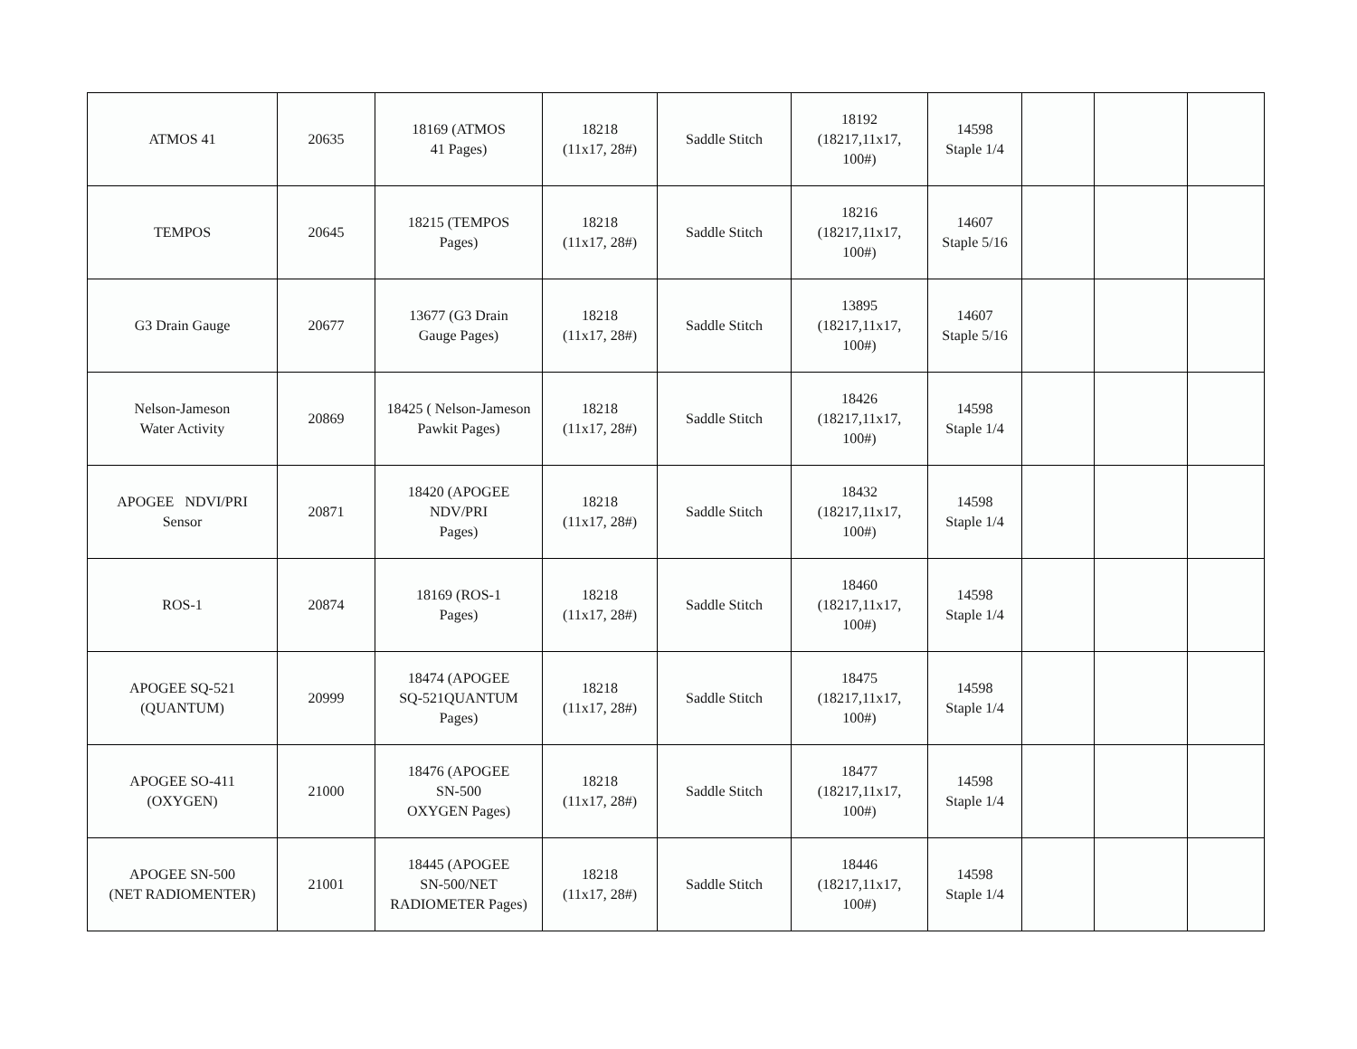| ATMOS 41 | 20635 | 18169 (ATMOS 41 Pages) | 18218 (11x17, 28#) | Saddle Stitch | 18192 (18217,11x17, 100#) | 14598 Staple 1/4 | | | |
| TEMPOS | 20645 | 18215 (TEMPOS Pages) | 18218 (11x17, 28#) | Saddle Stitch | 18216 (18217,11x17, 100#) | 14607 Staple 5/16 | | | |
| G3 Drain Gauge | 20677 | 13677 (G3 Drain Gauge Pages) | 18218 (11x17, 28#) | Saddle Stitch | 13895 (18217,11x17, 100#) | 14607 Staple 5/16 | | | |
| Nelson-Jameson Water Activity | 20869 | 18425 ( Nelson-Jameson Pawkit Pages) | 18218 (11x17, 28#) | Saddle Stitch | 18426 (18217,11x17, 100#) | 14598 Staple 1/4 | | | |
| APOGEE NDVI/PRI Sensor | 20871 | 18420 (APOGEE NDV/PRI Pages) | 18218 (11x17, 28#) | Saddle Stitch | 18432 (18217,11x17, 100#) | 14598 Staple 1/4 | | | |
| ROS-1 | 20874 | 18169 (ROS-1 Pages) | 18218 (11x17, 28#) | Saddle Stitch | 18460 (18217,11x17, 100#) | 14598 Staple 1/4 | | | |
| APOGEE SQ-521 (QUANTUM) | 20999 | 18474 (APOGEE SQ-521QUANTUM Pages) | 18218 (11x17, 28#) | Saddle Stitch | 18475 (18217,11x17, 100#) | 14598 Staple 1/4 | | | |
| APOGEE SO-411 (OXYGEN) | 21000 | 18476 (APOGEE SN-500 OXYGEN Pages) | 18218 (11x17, 28#) | Saddle Stitch | 18477 (18217,11x17, 100#) | 14598 Staple 1/4 | | | |
| APOGEE SN-500 (NET RADIOMENTER) | 21001 | 18445 (APOGEE SN-500/NET RADIOMETER Pages) | 18218 (11x17, 28#) | Saddle Stitch | 18446 (18217,11x17, 100#) | 14598 Staple 1/4 | | | |